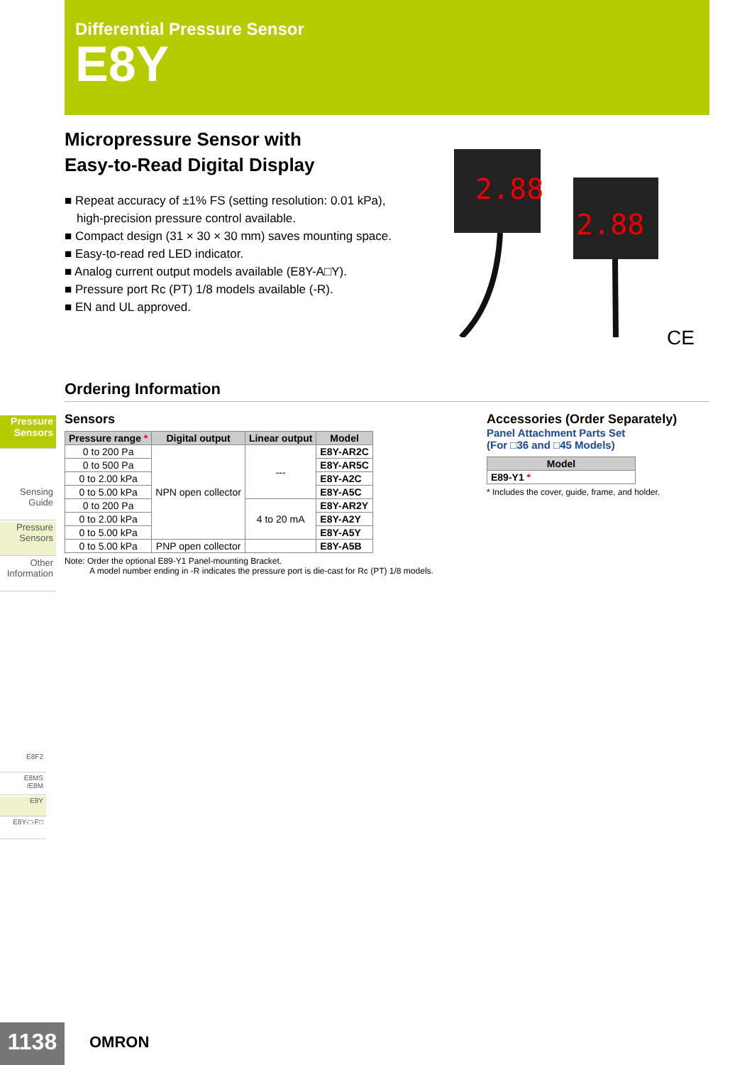Differential Pressure Sensor
E8Y
Micropressure Sensor with
Easy-to-Read Digital Display
■ Repeat accuracy of ±1% FS (setting resolution: 0.01 kPa),
high-precision pressure control available.
■ Compact design (31 × 30 × 30 mm) saves mounting space.
■ Easy-to-read red LED indicator.
■ Analog current output models available (E8Y-A□Y).
■ Pressure port Rc (PT) 1/8 models available (-R).
■ EN and UL approved.
2.88
2.88
CE
Ordering Information
Pressure
Sensors
Sensing
Guide
Pressure
Sensors
Other
Information
E8F2
E8MS
/E8M
E8Y
E8Y-□-F□
Sensors
| Pressure range * | Digital output | Linear output | Model |
| --- | --- | --- | --- |
| 0 to 200 Pa | NPN open collector | --- | E8Y-AR2C |
| 0 to 500 Pa | | | E8Y-AR5C |
| 0 to 2.00 kPa | | | E8Y-A2C |
| 0 to 5.00 kPa | | | E8Y-A5C |
| 0 to 200 Pa | | 4 to 20 mA | E8Y-AR2Y |
| 0 to 2.00 kPa | | | E8Y-A2Y |
| 0 to 5.00 kPa | | | E8Y-A5Y |
| 0 to 5.00 kPa | PNP open collector | | E8Y-A5B |
Note: Order the optional E89-Y1 Panel-mounting Bracket.
A model number ending in -R indicates the pressure port is die-cast for Rc (PT) 1/8 models.
Accessories (Order Separately)
Panel Attachment Parts Set
(For □36 and □45 Models)
| Model |
| --- |
| E89-Y1 * |
* Includes the cover, guide, frame, and holder.
1138 OMRON